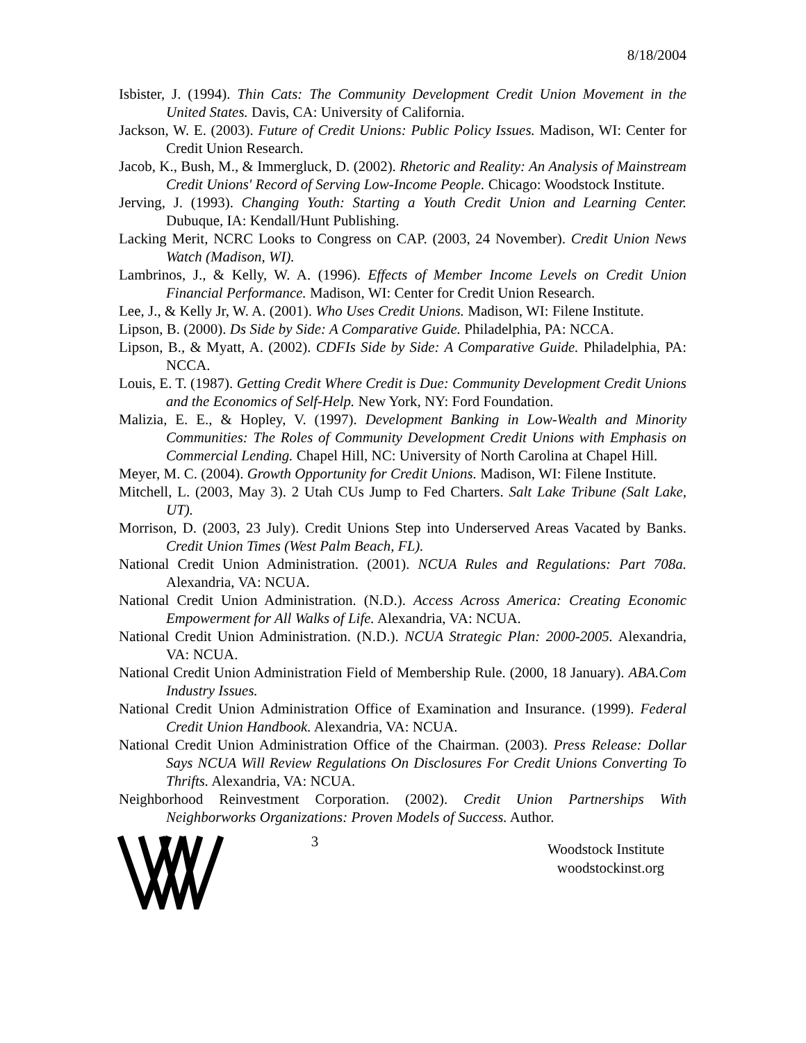8/18/2004
Isbister, J. (1994). Thin Cats: The Community Development Credit Union Movement in the United States. Davis, CA: University of California.
Jackson, W. E. (2003). Future of Credit Unions: Public Policy Issues. Madison, WI: Center for Credit Union Research.
Jacob, K., Bush, M., & Immergluck, D. (2002). Rhetoric and Reality: An Analysis of Mainstream Credit Unions' Record of Serving Low-Income People. Chicago: Woodstock Institute.
Jerving, J. (1993). Changing Youth: Starting a Youth Credit Union and Learning Center. Dubuque, IA: Kendall/Hunt Publishing.
Lacking Merit, NCRC Looks to Congress on CAP. (2003, 24 November). Credit Union News Watch (Madison, WI).
Lambrinos, J., & Kelly, W. A. (1996). Effects of Member Income Levels on Credit Union Financial Performance. Madison, WI: Center for Credit Union Research.
Lee, J., & Kelly Jr, W. A. (2001). Who Uses Credit Unions. Madison, WI: Filene Institute.
Lipson, B. (2000). Ds Side by Side: A Comparative Guide. Philadelphia, PA: NCCA.
Lipson, B., & Myatt, A. (2002). CDFIs Side by Side: A Comparative Guide. Philadelphia, PA: NCCA.
Louis, E. T. (1987). Getting Credit Where Credit is Due: Community Development Credit Unions and the Economics of Self-Help. New York, NY: Ford Foundation.
Malizia, E. E., & Hopley, V. (1997). Development Banking in Low-Wealth and Minority Communities: The Roles of Community Development Credit Unions with Emphasis on Commercial Lending. Chapel Hill, NC: University of North Carolina at Chapel Hill.
Meyer, M. C. (2004). Growth Opportunity for Credit Unions. Madison, WI: Filene Institute.
Mitchell, L. (2003, May 3). 2 Utah CUs Jump to Fed Charters. Salt Lake Tribune (Salt Lake, UT).
Morrison, D. (2003, 23 July). Credit Unions Step into Underserved Areas Vacated by Banks. Credit Union Times (West Palm Beach, FL).
National Credit Union Administration. (2001). NCUA Rules and Regulations: Part 708a. Alexandria, VA: NCUA.
National Credit Union Administration. (N.D.). Access Across America: Creating Economic Empowerment for All Walks of Life. Alexandria, VA: NCUA.
National Credit Union Administration. (N.D.). NCUA Strategic Plan: 2000-2005. Alexandria, VA: NCUA.
National Credit Union Administration Field of Membership Rule. (2000, 18 January). ABA.Com Industry Issues.
National Credit Union Administration Office of Examination and Insurance. (1999). Federal Credit Union Handbook. Alexandria, VA: NCUA.
National Credit Union Administration Office of the Chairman. (2003). Press Release: Dollar Says NCUA Will Review Regulations On Disclosures For Credit Unions Converting To Thrifts. Alexandria, VA: NCUA.
Neighborhood Reinvestment Corporation. (2002). Credit Union Partnerships With Neighborworks Organizations: Proven Models of Success. Author.
3
Woodstock Institute
woodstockinst.org